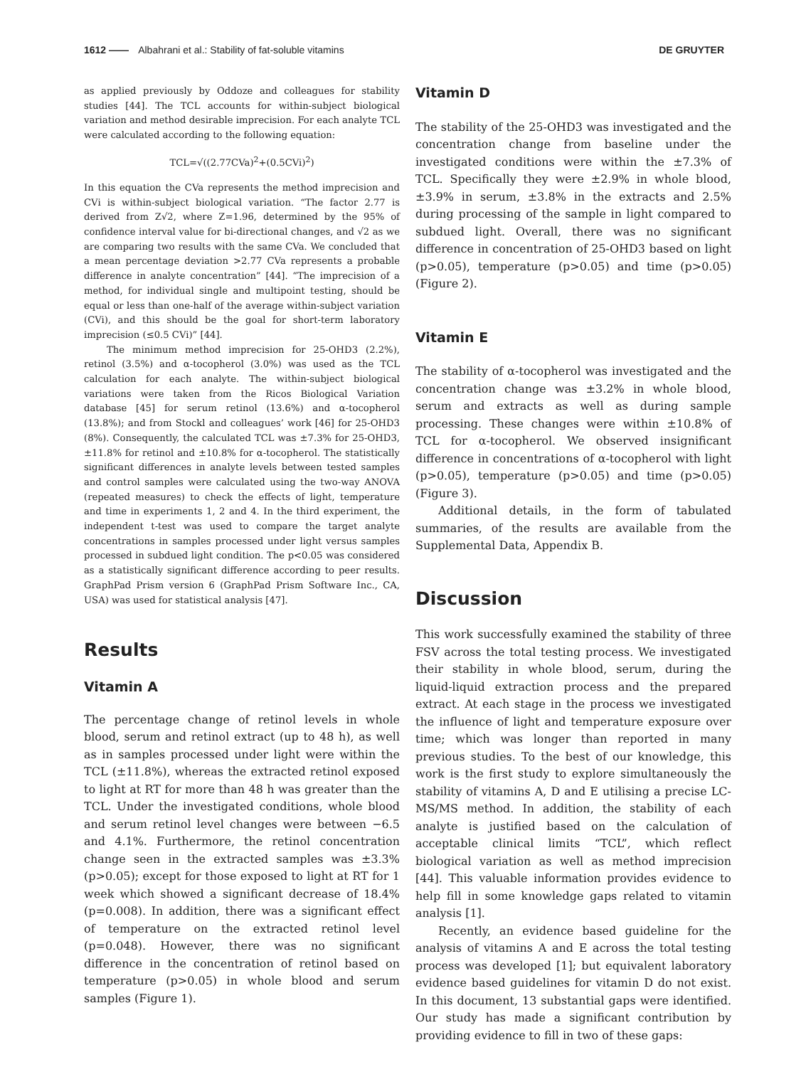1612 —— Albahrani et al.: Stability of fat-soluble vitamins
DE GRUYTER
as applied previously by Oddoze and colleagues for stability studies [44]. The TCL accounts for within-subject biological variation and method desirable imprecision. For each analyte TCL were calculated according to the following equation:
TCL=√((2.77CVa)<sup>2</sup>+(0.5CVi)<sup>2</sup>)
In this equation the CVa represents the method imprecision and CVi is within-subject biological variation. “The factor 2.77 is derived from Z√2, where Z=1.96, determined by the 95% of confidence interval value for bi-directional changes, and √2 as we are comparing two results with the same CVa. We concluded that a mean percentage deviation >2.77 CVa represents a probable difference in analyte concentration” [44]. “The imprecision of a method, for individual single and multipoint testing, should be equal or less than one-half of the average within-subject variation (CVi), and this should be the goal for short-term laboratory imprecision (≤0.5 CVi)” [44].
The minimum method imprecision for 25-OHD3 (2.2%), retinol (3.5%) and α-tocopherol (3.0%) was used as the TCL calculation for each analyte. The within-subject biological variations were taken from the Ricos Biological Variation database [45] for serum retinol (13.6%) and α-tocopherol (13.8%); and from Stockl and colleagues’ work [46] for 25-OHD3 (8%). Consequently, the calculated TCL was ±7.3% for 25-OHD3, ±11.8% for retinol and ±10.8% for α-tocopherol. The statistically significant differences in analyte levels between tested samples and control samples were calculated using the two-way ANOVA (repeated measures) to check the effects of light, temperature and time in experiments 1, 2 and 4. In the third experiment, the independent t-test was used to compare the target analyte concentrations in samples processed under light versus samples processed in subdued light condition. The p<0.05 was considered as a statistically significant difference according to peer results. GraphPad Prism version 6 (GraphPad Prism Software Inc., CA, USA) was used for statistical analysis [47].
Results
Vitamin A
The percentage change of retinol levels in whole blood, serum and retinol extract (up to 48 h), as well as in samples processed under light were within the TCL (±11.8%), whereas the extracted retinol exposed to light at RT for more than 48 h was greater than the TCL. Under the investigated conditions, whole blood and serum retinol level changes were between −6.5 and 4.1%. Furthermore, the retinol concentration change seen in the extracted samples was ±3.3% (p>0.05); except for those exposed to light at RT for 1 week which showed a significant decrease of 18.4% (p=0.008). In addition, there was a significant effect of temperature on the extracted retinol level (p=0.048). However, there was no significant difference in the concentration of retinol based on temperature (p>0.05) in whole blood and serum samples (Figure 1).
Vitamin D
The stability of the 25-OHD3 was investigated and the concentration change from baseline under the investigated conditions were within the ±7.3% of TCL. Specifically they were ±2.9% in whole blood, ±3.9% in serum, ±3.8% in the extracts and 2.5% during processing of the sample in light compared to subdued light. Overall, there was no significant difference in concentration of 25-OHD3 based on light (p>0.05), temperature (p>0.05) and time (p>0.05) (Figure 2).
Vitamin E
The stability of α-tocopherol was investigated and the concentration change was ±3.2% in whole blood, serum and extracts as well as during sample processing. These changes were within ±10.8% of TCL for α-tocopherol. We observed insignificant difference in concentrations of α-tocopherol with light (p>0.05), temperature (p>0.05) and time (p>0.05) (Figure 3).
Additional details, in the form of tabulated summaries, of the results are available from the Supplemental Data, Appendix B.
Discussion
This work successfully examined the stability of three FSV across the total testing process. We investigated their stability in whole blood, serum, during the liquid-liquid extraction process and the prepared extract. At each stage in the process we investigated the influence of light and temperature exposure over time; which was longer than reported in many previous studies. To the best of our knowledge, this work is the first study to explore simultaneously the stability of vitamins A, D and E utilising a precise LC-MS/MS method. In addition, the stability of each analyte is justified based on the calculation of acceptable clinical limits “TCL”, which reflect biological variation as well as method imprecision [44]. This valuable information provides evidence to help fill in some knowledge gaps related to vitamin analysis [1].
Recently, an evidence based guideline for the analysis of vitamins A and E across the total testing process was developed [1]; but equivalent laboratory evidence based guidelines for vitamin D do not exist. In this document, 13 substantial gaps were identified. Our study has made a significant contribution by providing evidence to fill in two of these gaps: